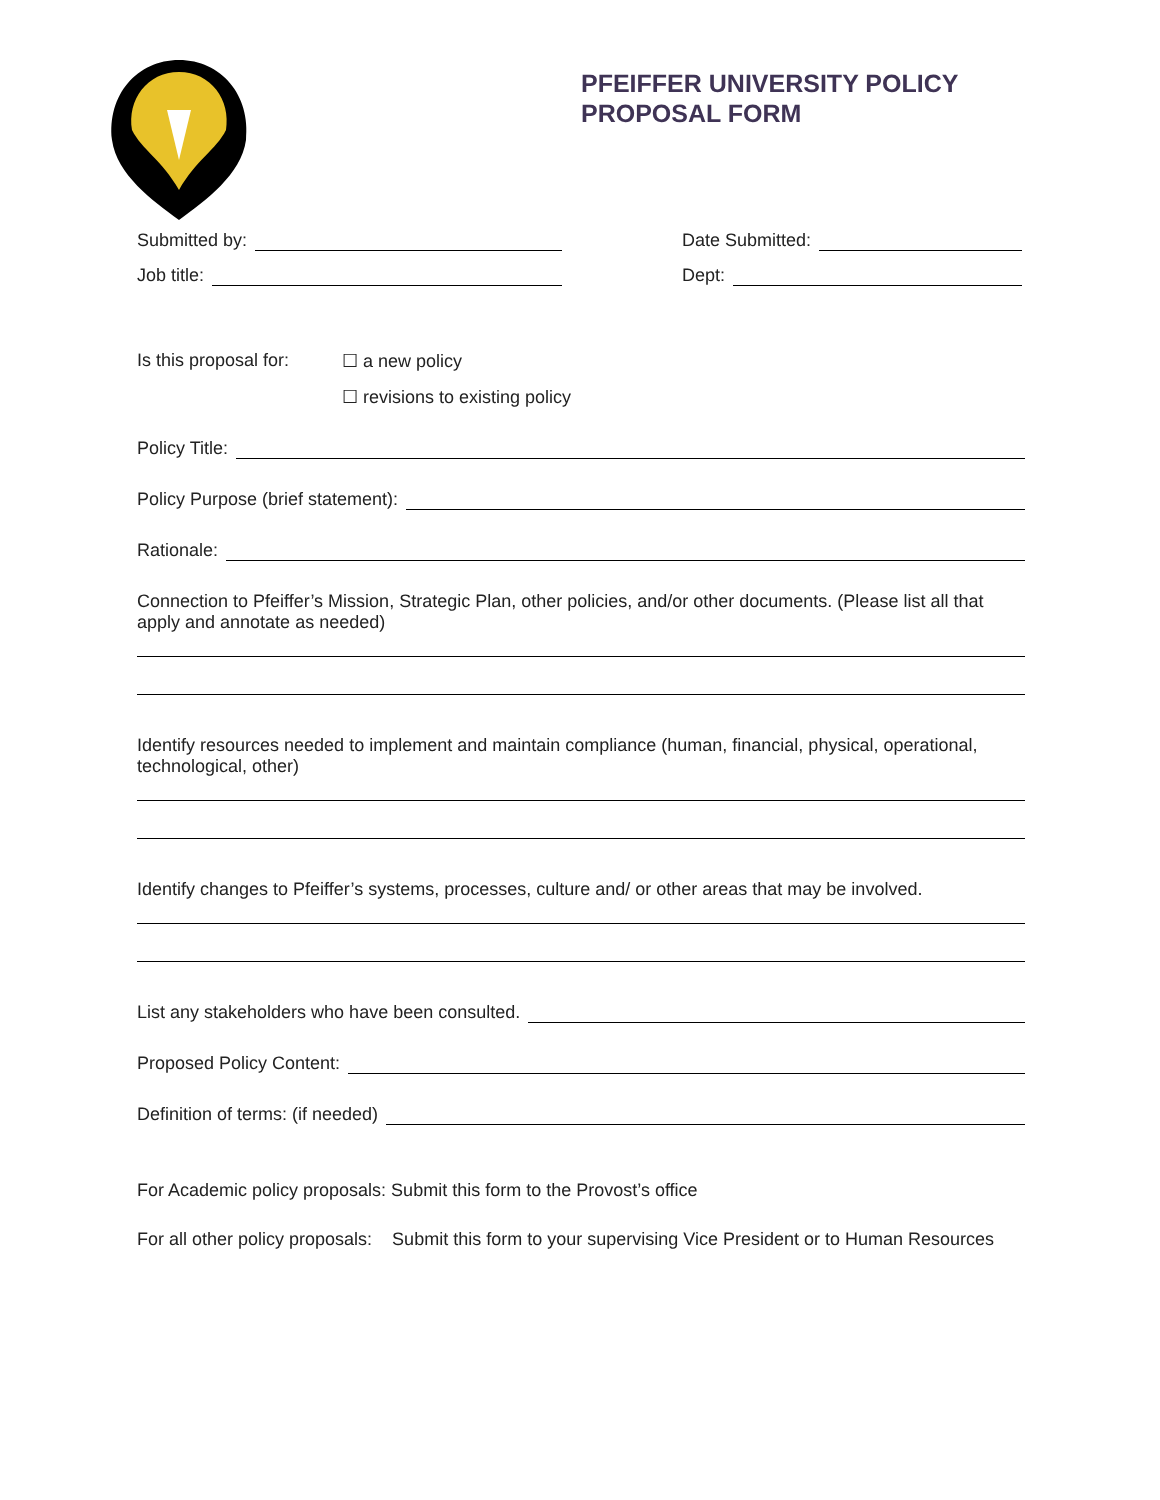PFEIFFER UNIVERSITY POLICY
PROPOSAL FORM
Submitted by:
Job title:
Date Submitted:
Dept:
Is this proposal for:
☐ a new policy
☐ revisions to existing policy
Policy Title:
Policy Purpose (brief statement):
Rationale:
Connection to Pfeiffer’s Mission, Strategic Plan, other policies, and/or other documents. (Please list all that apply and annotate as needed)
Identify resources needed to implement and maintain compliance (human, financial, physical, operational, technological, other)
Identify changes to Pfeiffer’s systems, processes, culture and/ or other areas that may be involved.
List any stakeholders who have been consulted.
Proposed Policy Content:
Definition of terms: (if needed)
For Academic policy proposals: Submit this form to the Provost’s office
For all other policy proposals: Submit this form to your supervising Vice President or to Human Resources